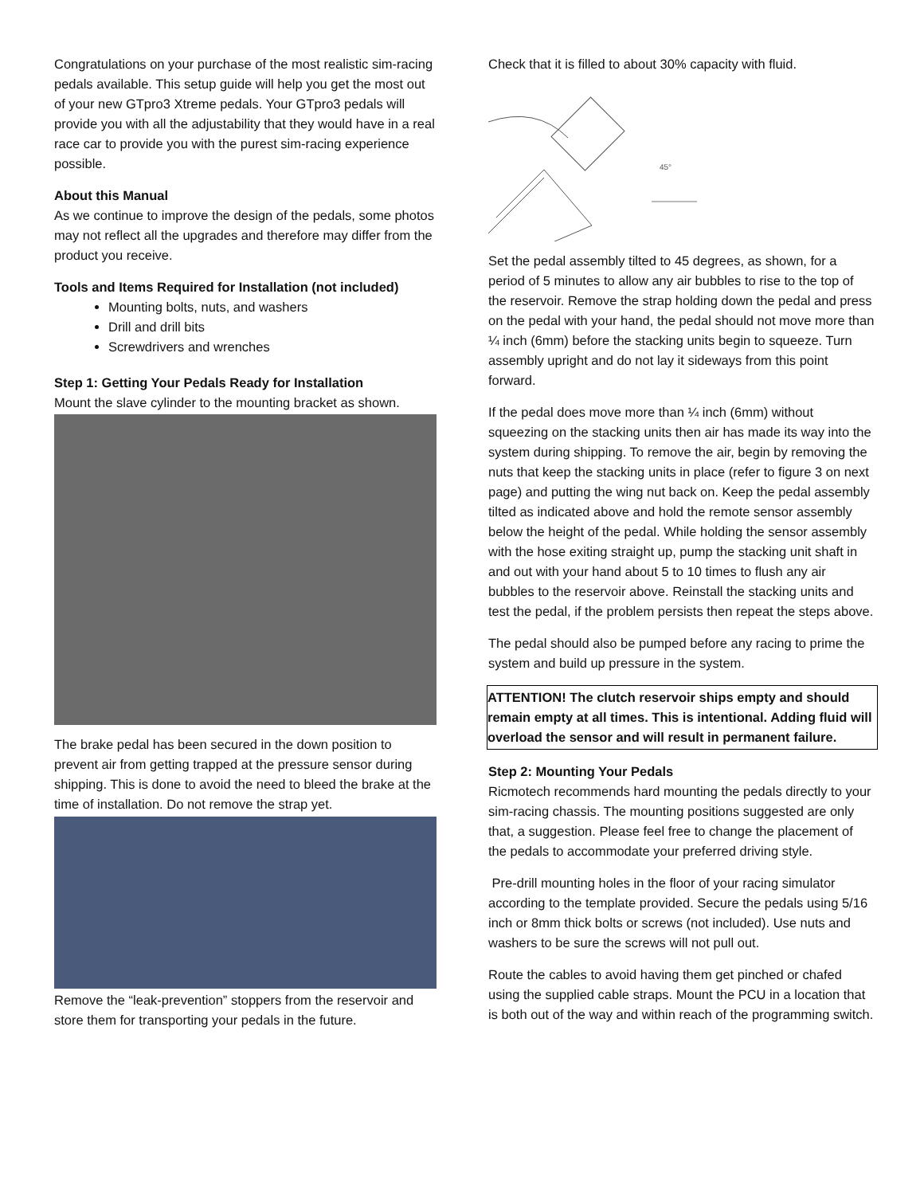Congratulations on your purchase of the most realistic sim-racing pedals available. This setup guide will help you get the most out of your new GTpro3 Xtreme pedals. Your GTpro3 pedals will provide you with all the adjustability that they would have in a real race car to provide you with the purest sim-racing experience possible.
About this Manual
As we continue to improve the design of the pedals, some photos may not reflect all the upgrades and therefore may differ from the product you receive.
Tools and Items Required for Installation (not included)
Mounting bolts, nuts, and washers
Drill and drill bits
Screwdrivers and wrenches
Step 1: Getting Your Pedals Ready for Installation
Mount the slave cylinder to the mounting bracket as shown.
The brake pedal has been secured in the down position to prevent air from getting trapped at the pressure sensor during shipping. This is done to avoid the need to bleed the brake at the time of installation. Do not remove the strap yet.
Remove the “leak-prevention” stoppers from the reservoir and store them for transporting your pedals in the future.
Check that it is filled to about 30% capacity with fluid.
45°
Set the pedal assembly tilted to 45 degrees, as shown, for a period of 5 minutes to allow any air bubbles to rise to the top of the reservoir. Remove the strap holding down the pedal and press on the pedal with your hand, the pedal should not move more than ¼ inch (6mm) before the stacking units begin to squeeze. Turn assembly upright and do not lay it sideways from this point forward.
If the pedal does move more than ¼ inch (6mm) without squeezing on the stacking units then air has made its way into the system during shipping. To remove the air, begin by removing the nuts that keep the stacking units in place (refer to figure 3 on next page) and putting the wing nut back on. Keep the pedal assembly tilted as indicated above and hold the remote sensor assembly below the height of the pedal. While holding the sensor assembly with the hose exiting straight up, pump the stacking unit shaft in and out with your hand about 5 to 10 times to flush any air bubbles to the reservoir above. Reinstall the stacking units and test the pedal, if the problem persists then repeat the steps above.
The pedal should also be pumped before any racing to prime the system and build up pressure in the system.
ATTENTION! The clutch reservoir ships empty and should remain empty at all times. This is intentional. Adding fluid will overload the sensor and will result in permanent failure.
Step 2: Mounting Your Pedals
Ricmotech recommends hard mounting the pedals directly to your sim-racing chassis. The mounting positions suggested are only that, a suggestion. Please feel free to change the placement of the pedals to accommodate your preferred driving style.
Pre-drill mounting holes in the floor of your racing simulator according to the template provided. Secure the pedals using 5/16 inch or 8mm thick bolts or screws (not included). Use nuts and washers to be sure the screws will not pull out.
Route the cables to avoid having them get pinched or chafed using the supplied cable straps. Mount the PCU in a location that is both out of the way and within reach of the programming switch.